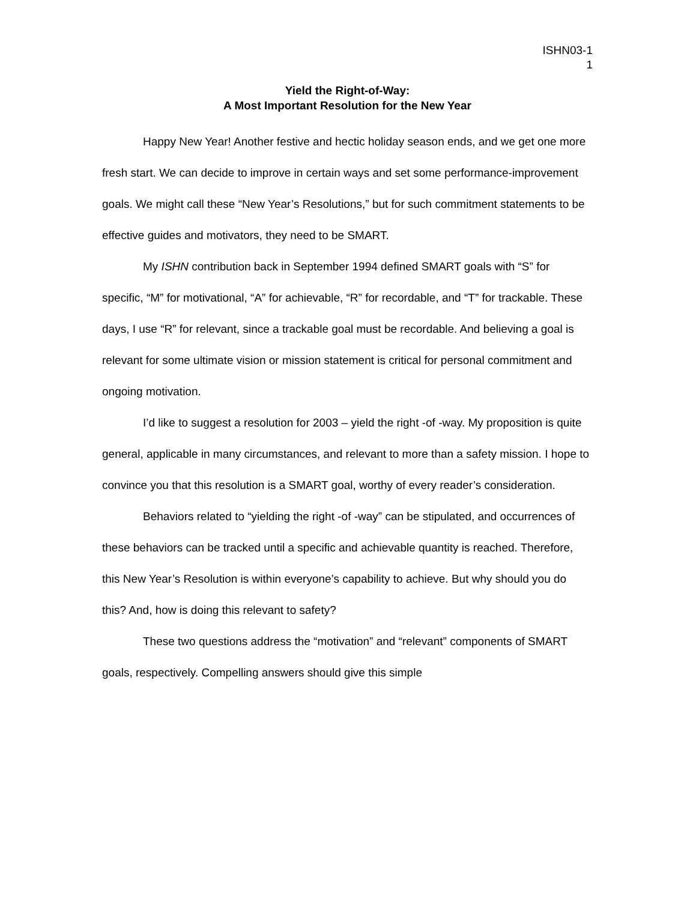ISHN03-1
1
Yield the Right-of-Way:
A Most Important Resolution for the New Year
Happy New Year! Another festive and hectic holiday season ends, and we get one more fresh start. We can decide to improve in certain ways and set some performance-improvement goals. We might call these “New Year’s Resolutions,” but for such commitment statements to be effective guides and motivators, they need to be SMART.
My ISHN contribution back in September 1994 defined SMART goals with “S” for specific, “M” for motivational, “A” for achievable, “R” for recordable, and “T” for trackable. These days, I use “R” for relevant, since a trackable goal must be recordable. And believing a goal is relevant for some ultimate vision or mission statement is critical for personal commitment and ongoing motivation.
I’d like to suggest a resolution for 2003 – yield the right -of -way. My proposition is quite general, applicable in many circumstances, and relevant to more than a safety mission. I hope to convince you that this resolution is a SMART goal, worthy of every reader’s consideration.
Behaviors related to “yielding the right -of -way” can be stipulated, and occurrences of these behaviors can be tracked until a specific and achievable quantity is reached. Therefore, this New Year’s Resolution is within everyone’s capability to achieve. But why should you do this? And, how is doing this relevant to safety?
These two questions address the “motivation” and “relevant” components of SMART goals, respectively. Compelling answers should give this simple